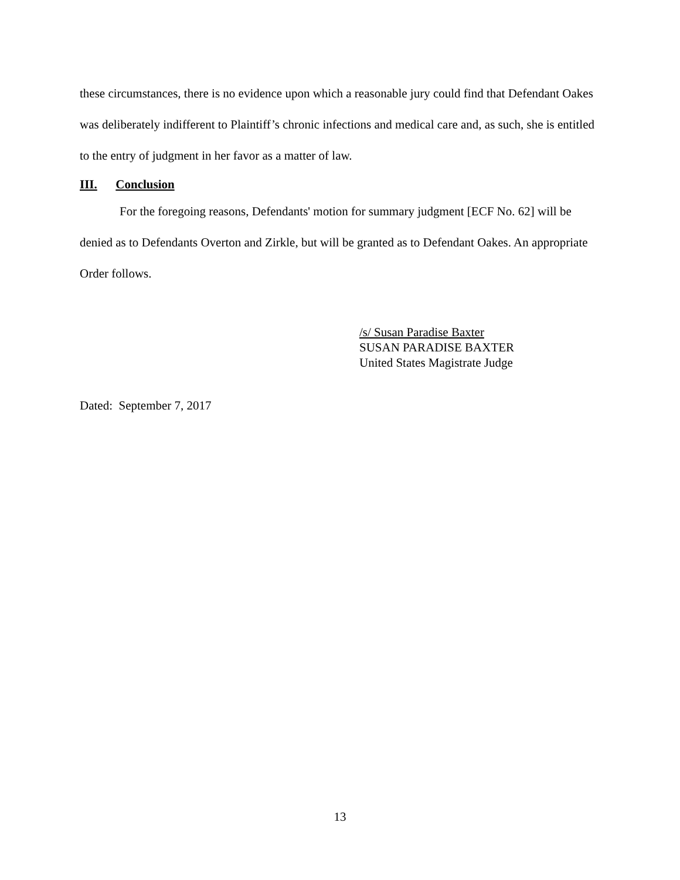these circumstances, there is no evidence upon which a reasonable jury could find that Defendant Oakes was deliberately indifferent to Plaintiff’s chronic infections and medical care and, as such, she is entitled to the entry of judgment in her favor as a matter of law.
III. Conclusion
For the foregoing reasons, Defendants' motion for summary judgment [ECF No. 62] will be denied as to Defendants Overton and Zirkle, but will be granted as to Defendant Oakes. An appropriate Order follows.
/s/ Susan Paradise Baxter
SUSAN PARADISE BAXTER
United States Magistrate Judge
Dated: September 7, 2017
13